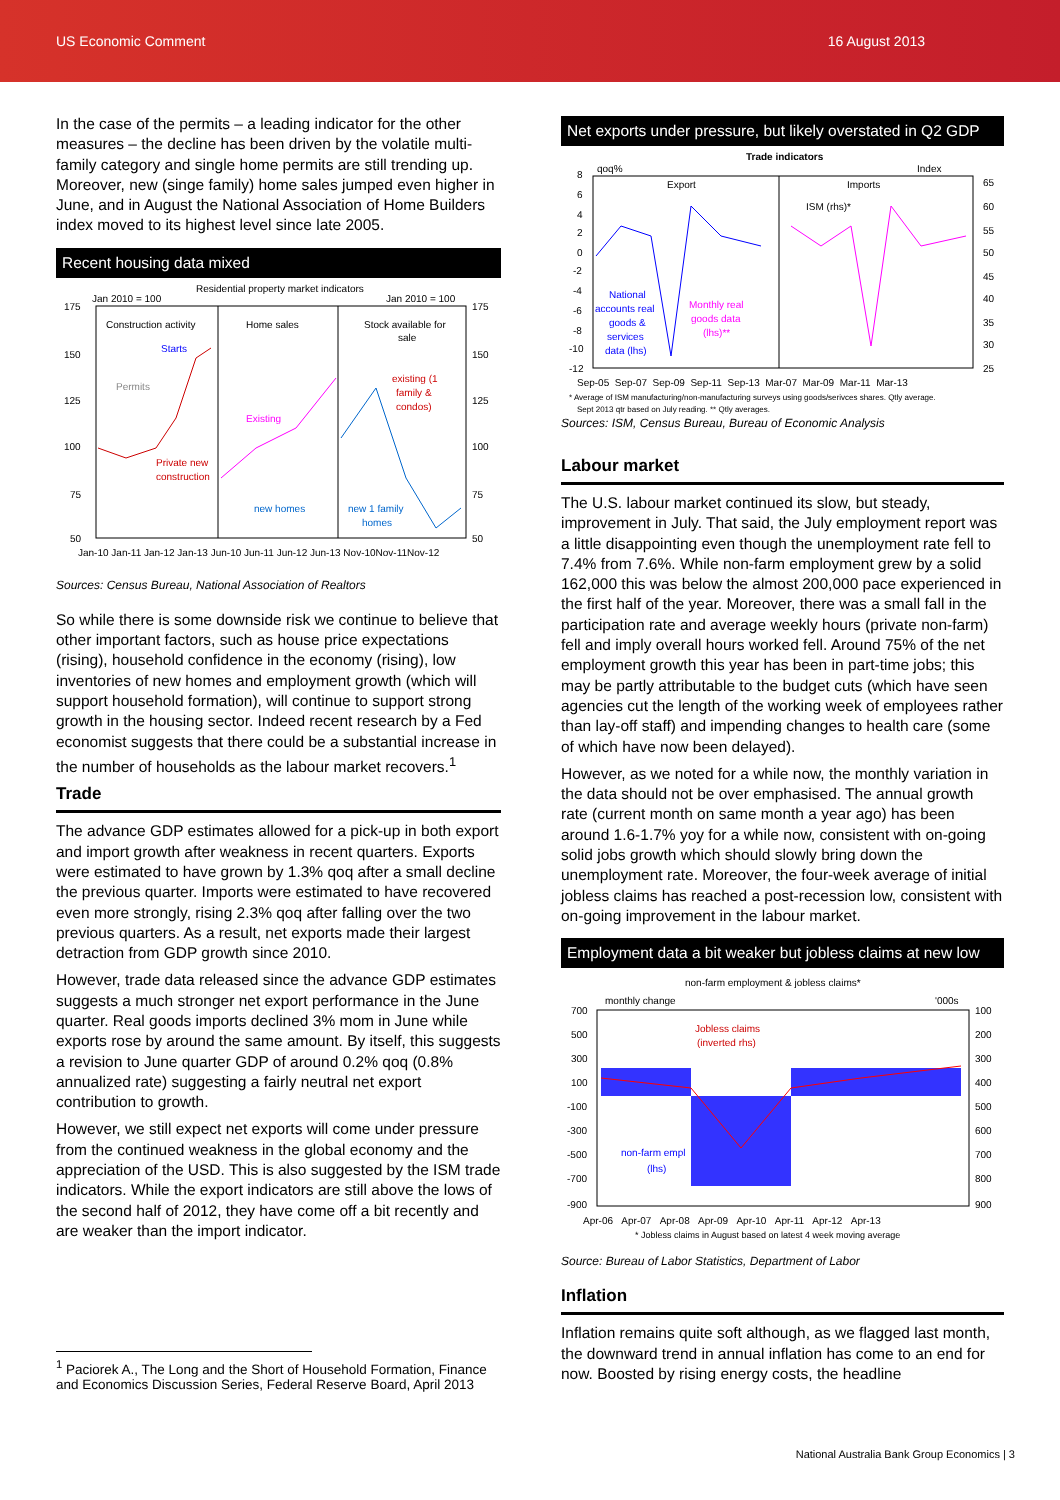US Economic Comment 16 August 2013
In the case of the permits – a leading indicator for the other measures – the decline has been driven by the volatile multi-family category and single home permits are still trending up. Moreover, new (singe family) home sales jumped even higher in June, and in August the National Association of Home Builders index moved to its highest level since late 2005.
Recent housing data mixed
Residential property market indicators
Jan 2010 = 100
Jan 2010 = 100
Construction activity
Home sales
Stock available for
sale
Starts
Permits
Existing
existing (1
family &
condos)
Private new
construction
new homes
new 1 family
homes
175
150
125
100
75
50
175
150
125
100
75
50
Jan-10 Jan-11 Jan-12 Jan-13 Jun-10 Jun-11 Jun-12 Jun-13 Nov-10Nov-11Nov-12
Sources: Census Bureau, National Association of Realtors
So while there is some downside risk we continue to believe that other important factors, such as house price expectations (rising), household confidence in the economy (rising), low inventories of new homes and employment growth (which will support household formation), will continue to support strong growth in the housing sector. Indeed recent research by a Fed economist suggests that there could be a substantial increase in the number of households as the labour market recovers.<sup>1</sup>
Trade
The advance GDP estimates allowed for a pick-up in both export and import growth after weakness in recent quarters. Exports were estimated to have grown by 1.3% qoq after a small decline the previous quarter. Imports were estimated to have recovered even more strongly, rising 2.3% qoq after falling over the two previous quarters. As a result, net exports made their largest detraction from GDP growth since 2010.
However, trade data released since the advance GDP estimates suggests a much stronger net export performance in the June quarter. Real goods imports declined 3% mom in June while exports rose by around the same amount. By itself, this suggests a revision to June quarter GDP of around 0.2% qoq (0.8% annualized rate) suggesting a fairly neutral net export contribution to growth.
However, we still expect net exports will come under pressure from the continued weakness in the global economy and the appreciation of the USD. This is also suggested by the ISM trade indicators. While the export indicators are still above the lows of the second half of 2012, they have come off a bit recently and are weaker than the import indicator.
<sup>1</sup> Paciorek A., The Long and the Short of Household Formation, Finance and Economics Discussion Series, Federal Reserve Board, April 2013
Net exports under pressure, but likely overstated in Q2 GDP
Trade indicators
qoq%
Index
Export
Imports
ISM (rhs)*
National
accounts real
goods &
services
data (lhs)
Monthly real
goods data
(lhs)**
8
6
4
2
0
-2
-4
-6
-8
-10
-12
65
60
55
50
45
40
35
30
25
Sep-05 Sep-07 Sep-09 Sep-11 Sep-13 Mar-07 Mar-09 Mar-11 Mar-13
* Average of ISM manufacturing/non-manufacturing surveys using goods/serivces shares. Qtly average.
Sept 2013 qtr based on July reading. ** Qtly averages.
Sources: ISM, Census Bureau, Bureau of Economic Analysis
Labour market
The U.S. labour market continued its slow, but steady, improvement in July. That said, the July employment report was a little disappointing even though the unemployment rate fell to 7.4% from 7.6%. While non-farm employment grew by a solid 162,000 this was below the almost 200,000 pace experienced in the first half of the year. Moreover, there was a small fall in the participation rate and average weekly hours (private non-farm) fell and imply overall hours worked fell. Around 75% of the net employment growth this year has been in part-time jobs; this may be partly attributable to the budget cuts (which have seen agencies cut the length of the working week of employees rather than lay-off staff) and impending changes to health care (some of which have now been delayed).
However, as we noted for a while now, the monthly variation in the data should not be over emphasised. The annual growth rate (current month on same month a year ago) has been around 1.6-1.7% yoy for a while now, consistent with on-going solid jobs growth which should slowly bring down the unemployment rate. Moreover, the four-week average of initial jobless claims has reached a post-recession low, consistent with on-going improvement in the labour market.
Employment data a bit weaker but jobless claims at new low
non-farm employment & jobless claims*
monthly change
'000s
Jobless claims
(inverted rhs)
non-farm empl
(lhs)
700
500
300
100
-100
-300
-500
-700
-900
100
200
300
400
500
600
700
800
900
Apr-06 Apr-07 Apr-08 Apr-09 Apr-10 Apr-11 Apr-12 Apr-13
* Jobless claims in August based on latest 4 week moving average
Source: Bureau of Labor Statistics, Department of Labor
Inflation
Inflation remains quite soft although, as we flagged last month, the downward trend in annual inflation has come to an end for now. Boosted by rising energy costs, the headline
National Australia Bank Group Economics | 3